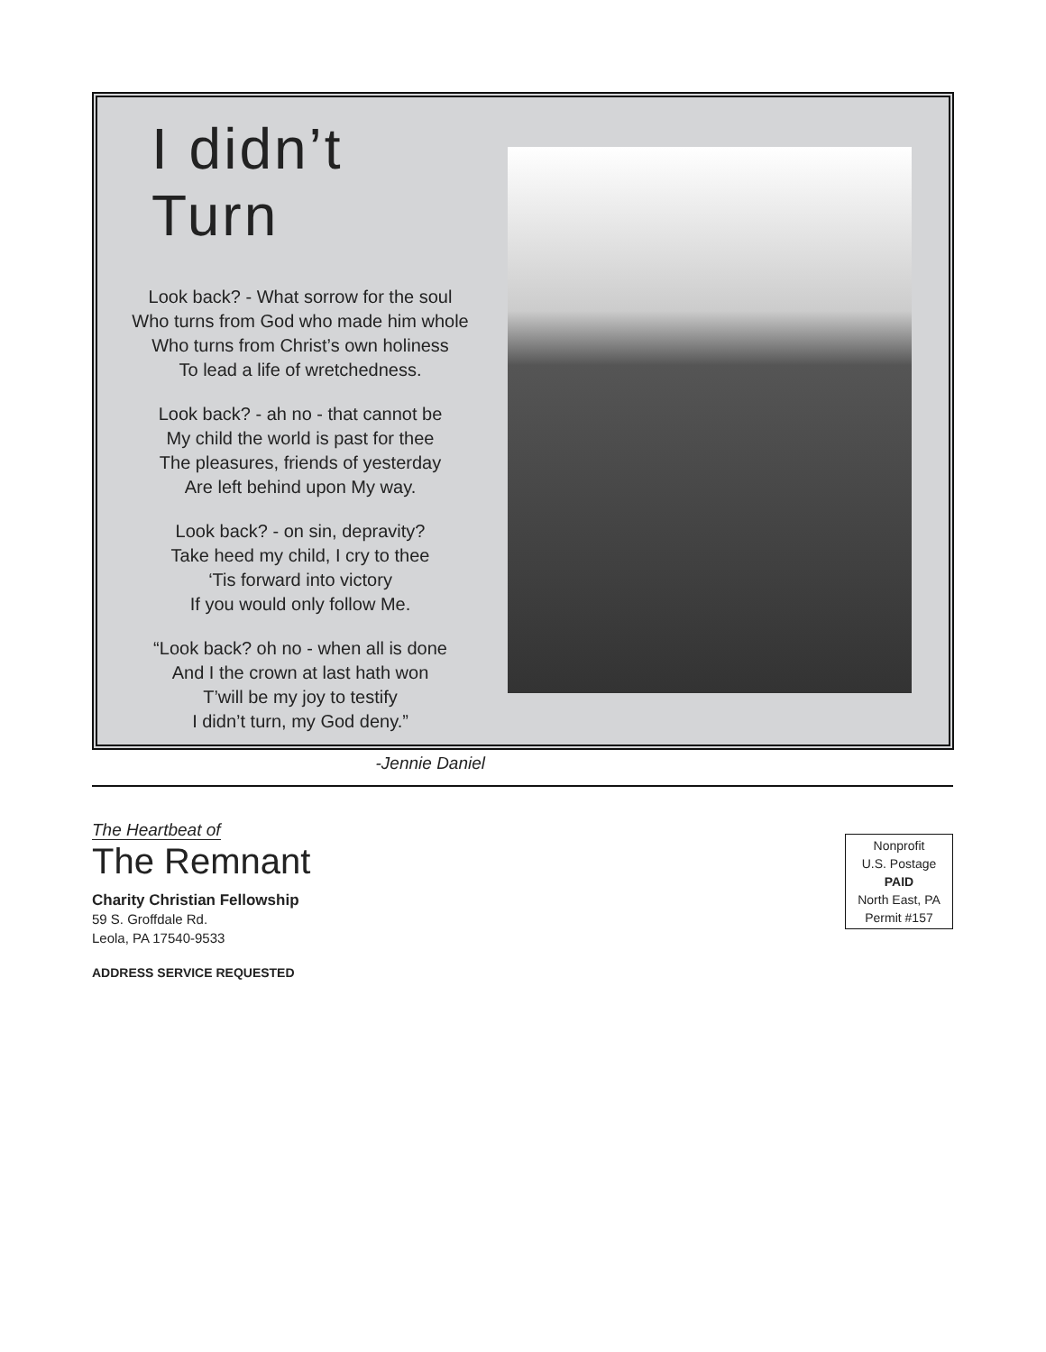I didn’t Turn
Look back? - What sorrow for the soul
Who turns from God who made him whole
Who turns from Christ’s own holiness
To lead a life of wretchedness.
Look back? - ah no - that cannot be
My child the world is past for thee
The pleasures, friends of yesterday
Are left behind upon My way.
Look back? - on sin, depravity?
Take heed my child, I cry to thee
‘Tis forward into victory
If you would only follow Me.
“Look back? oh no - when all is done
And I the crown at last hath won
T’will be my joy to testify
I didn’t turn, my God deny.”
-Jennie Daniel
The Heartbeat of
The Remnant
Charity Christian Fellowship
59 S. Groffdale Rd.
Leola, PA 17540-9533
ADDRESS SERVICE REQUESTED
Nonprofit
U.S. Postage
PAID
North East, PA
Permit #157